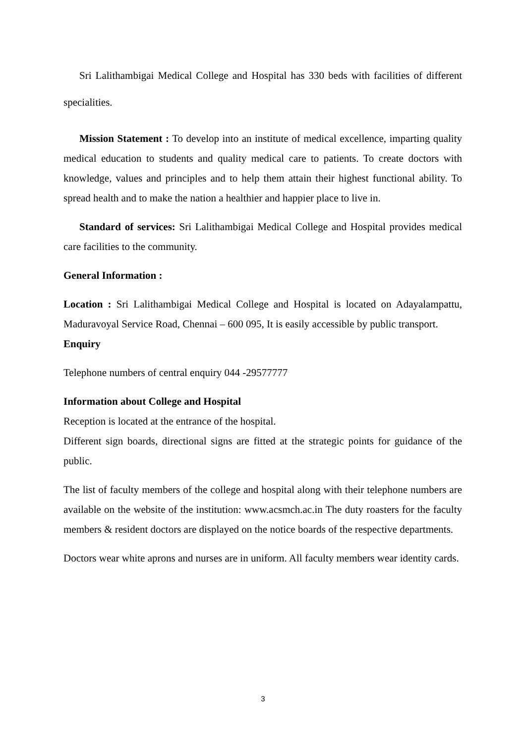Sri Lalithambigai Medical College and Hospital has 330 beds with facilities of different specialities.
Mission Statement : To develop into an institute of medical excellence, imparting quality medical education to students and quality medical care to patients. To create doctors with knowledge, values and principles and to help them attain their highest functional ability. To spread health and to make the nation a healthier and happier place to live in.
Standard of services: Sri Lalithambigai Medical College and Hospital provides medical care facilities to the community.
General Information :
Location : Sri Lalithambigai Medical College and Hospital is located on Adayalampattu, Maduravoyal Service Road, Chennai – 600 095, It is easily accessible by public transport.
Enquiry
Telephone numbers of central enquiry 044 -29577777
Information about College and Hospital
Reception is located at the entrance of the hospital.
Different sign boards, directional signs are fitted at the strategic points for guidance of the public.
The list of faculty members of the college and hospital along with their telephone numbers are available on the website of the institution: www.acsmch.ac.in The duty roasters for the faculty members & resident doctors are displayed on the notice boards of the respective departments.
Doctors wear white aprons and nurses are in uniform. All faculty members wear identity cards.
3